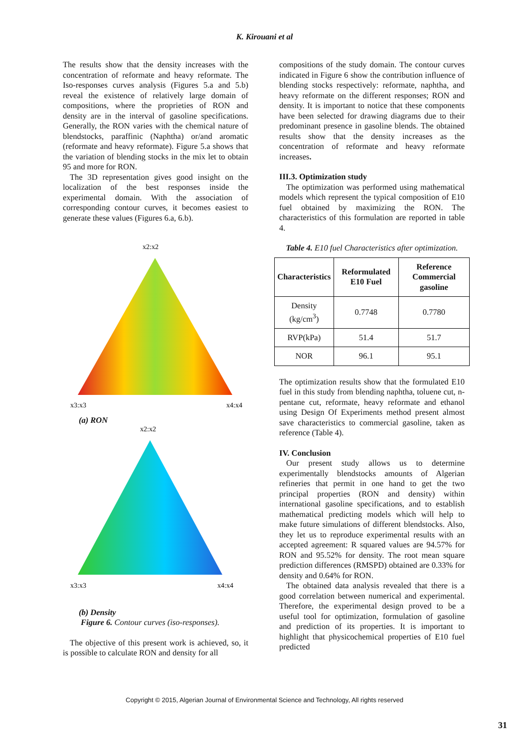K. Kirouani et al
The results show that the density increases with the concentration of reformate and heavy reformate. The Iso-responses curves analysis (Figures 5.a and 5.b) reveal the existence of relatively large domain of compositions, where the proprieties of RON and density are in the interval of gasoline specifications. Generally, the RON varies with the chemical nature of blendstocks, paraffinic (Naphtha) or/and aromatic (reformate and heavy reformate). Figure 5.a shows that the variation of blending stocks in the mix let to obtain 95 and more for RON.
The 3D representation gives good insight on the localization of the best responses inside the experimental domain. With the association of corresponding contour curves, it becomes easiest to generate these values (Figures 6.a, 6.b).
x2:x2
x3:x3
x4:x4
(a) RON
x2:x2
x3:x3
x4:x4
(b) Density
Figure 6. Contour curves (iso-responses).
The objective of this present work is achieved, so, it is possible to calculate RON and density for all
compositions of the study domain. The contour curves indicated in Figure 6 show the contribution influence of blending stocks respectively: reformate, naphtha, and heavy reformate on the different responses; RON and density. It is important to notice that these components have been selected for drawing diagrams due to their predominant presence in gasoline blends. The obtained results show that the density increases as the concentration of reformate and heavy reformate increases.
III.3. Optimization study
The optimization was performed using mathematical models which represent the typical composition of E10 fuel obtained by maximizing the RON. The characteristics of this formulation are reported in table 4.
Table 4. E10 fuel Characteristics after optimization.
| Characteristics | Reformulated E10 Fuel | Reference Commercial gasoline |
| --- | --- | --- |
| Density (kg/cm<sup>3</sup>) | 0.7748 | 0.7780 |
| RVP(kPa) | 51.4 | 51.7 |
| NOR | 96.1 | 95.1 |
The optimization results show that the formulated E10 fuel in this study from blending naphtha, toluene cut, n-pentane cut, reformate, heavy reformate and ethanol using Design Of Experiments method present almost save characteristics to commercial gasoline, taken as reference (Table 4).
IV. Conclusion
Our present study allows us to determine experimentally blendstocks amounts of Algerian refineries that permit in one hand to get the two principal properties (RON and density) within international gasoline specifications, and to establish mathematical predicting models which will help to make future simulations of different blendstocks. Also, they let us to reproduce experimental results with an accepted agreement: R squared values are 94.57% for RON and 95.52% for density. The root mean square prediction differences (RMSPD) obtained are 0.33% for density and 0.64% for RON.
The obtained data analysis revealed that there is a good correlation between numerical and experimental. Therefore, the experimental design proved to be a useful tool for optimization, formulation of gasoline and prediction of its properties. It is important to highlight that physicochemical properties of E10 fuel predicted
Copyright © 2015, Algerian Journal of Environmental Science and Technology, All rights reserved
31